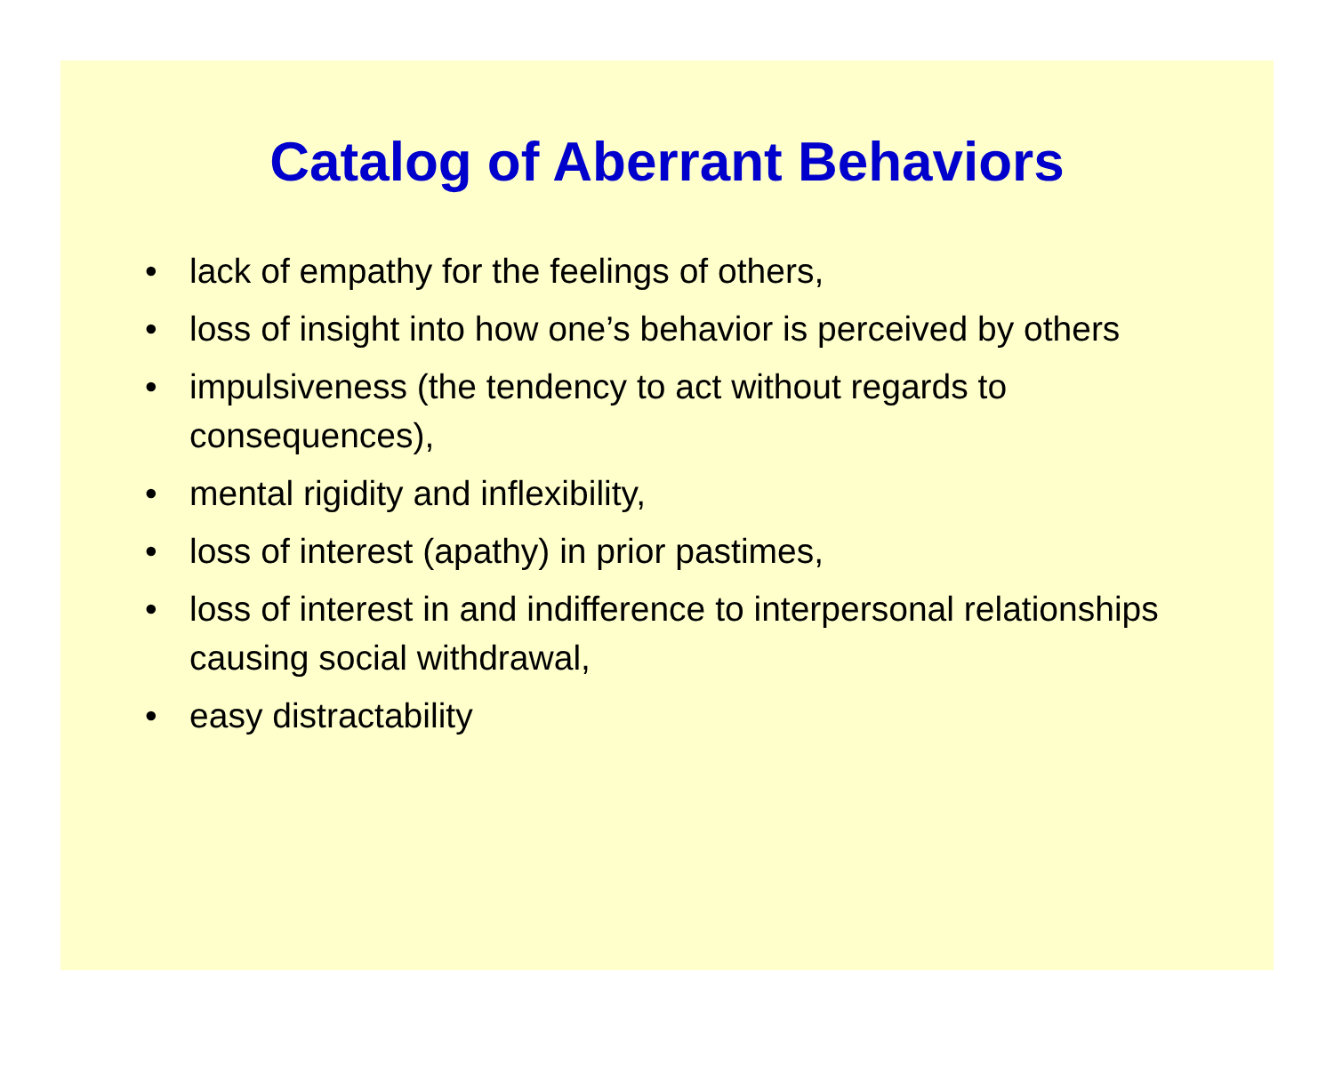Catalog of Aberrant Behaviors
• lack of empathy for the feelings of others,
• loss of insight into how one’s behavior is perceived by others
• impulsiveness (the tendency to act without regards to consequences),
• mental rigidity and inflexibility,
• loss of interest (apathy) in prior pastimes,
• loss of interest in and indifference to interpersonal relationships causing social withdrawal,
• easy distractability